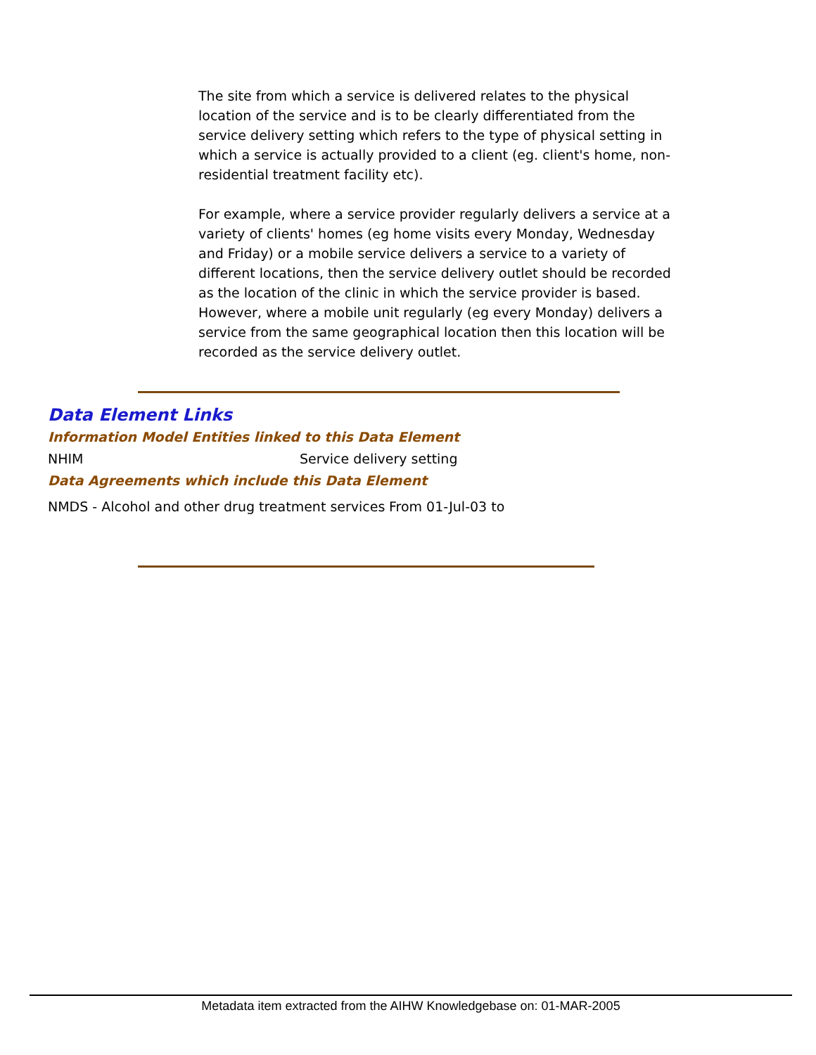The site from which a service is delivered relates to the physical location of the service and is to be clearly differentiated from the service delivery setting which refers to the type of physical setting in which a service is actually provided to a client (eg. client's home, non-residential treatment facility etc).
For example, where a service provider regularly delivers a service at a variety of clients' homes (eg home visits every Monday, Wednesday and Friday) or a mobile service delivers a service to a variety of different locations, then the service delivery outlet should be recorded as the location of the clinic in which the service provider is based. However, where a mobile unit regularly (eg every Monday) delivers a service from the same geographical location then this location will be recorded as the service delivery outlet.
Data Element Links
Information Model Entities linked to this Data Element
NHIM Service delivery setting
Data Agreements which include this Data Element
NMDS - Alcohol and other drug treatment services
From 01-Jul-03 to
Metadata item extracted from the AIHW Knowledgebase on: 01-MAR-2005